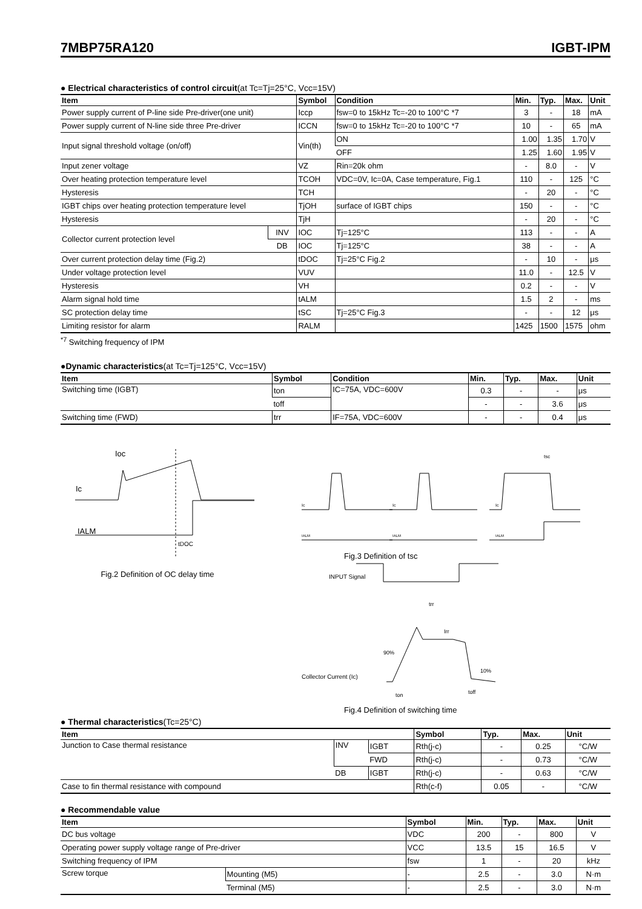7MBP75RA120 IGBT-IPM
● Electrical characteristics of control circuit(at Tc=Tj=25°C, Vcc=15V)
| Item | | Symbol | Condition | Min. | Typ. | Max. | Unit |
| --- | --- | --- | --- | --- | --- | --- | --- |
| Power supply current of P-line side Pre-driver(one unit) | | Iccp | fsw=0 to 15kHz Tc=-20 to 100°C *7 | 3 | - | 18 | mA |
| Power supply current of N-line side three Pre-driver | | ICCN | fsw=0 to 15kHz Tc=-20 to 100°C *7 | 10 | - | 65 | mA |
| Input signal threshold voltage (on/off) | | Vin(th) | ON | 1.00 | 1.35 | 1.70 | V |
| | | | OFF | 1.25 | 1.60 | 1.95 | V |
| Input zener voltage | | VZ | Rin=20k ohm | - | 8.0 | - | V |
| Over heating protection temperature level | | TCOH | VDC=0V, Ic=0A, Case temperature, Fig.1 | 110 | - | 125 | °C |
| Hysteresis | | TCH | | - | 20 | - | °C |
| IGBT chips over heating protection temperature level | | TjOH | surface of IGBT chips | 150 | - | - | °C |
| Hysteresis | | TjH | | - | 20 | - | °C |
| Collector current protection level | INV | IOC | Tj=125°C | 113 | - | - | A |
| | DB | IOC | Tj=125°C | 38 | - | - | A |
| Over current protection delay time (Fig.2) | | tDOC | Tj=25°C Fig.2 | - | 10 | - | μs |
| Under voltage protection level | | VUV | | 11.0 | - | 12.5 | V |
| Hysteresis | | VH | | 0.2 | - | - | V |
| Alarm signal hold time | | tALM | | 1.5 | 2 | - | ms |
| SC protection delay time | | tSC | Tj=25°C Fig.3 | - | - | 12 | μs |
| Limiting resistor for alarm | | RALM | | 1425 | 1500 | 1575 | ohm |
<sup>*7</sup> Switching frequency of IPM
●Dynamic characteristics(at Tc=Tj=125°C, Vcc=15V)
| Item | Symbol | Condition | Min. | Typ. | Max. | Unit |
| --- | --- | --- | --- | --- | --- | --- |
| Switching time (IGBT) | ton | IC=75A, VDC=600V | 0.3 | - | - | μs |
| | toff | | - | - | 3.6 | μs |
| Switching time (FWD) | trr | IF=75A, VDC=600V | - | - | 0.4 | μs |
Ioc
Ic
IALM
tDOC
Fig.2 Definition of OC delay time
tsc
Ic
Ic
Ic
IALM
IALM
IALM
Fig.3 Definition of tsc
INPUT Signal
Collector Current (Ic)
90%
10%
trr
Irr
ton
toff
Fig.4 Definition of switching time
● Thermal characteristics(Tc=25°C)
| Item | | | Symbol | Typ. | Max. | Unit |
| --- | --- | --- | --- | --- | --- | --- |
| Junction to Case thermal resistance | INV | IGBT | Rth(j-c) | - | 0.25 | °C/W |
| | | FWD | Rth(j-c) | - | 0.73 | °C/W |
| | DB | IGBT | Rth(j-c) | - | 0.63 | °C/W |
| Case to fin thermal resistance with compound | | | Rth(c-f) | 0.05 | - | °C/W |
● Recommendable value
| Item | | Symbol | Min. | Typ. | Max. | Unit |
| --- | --- | --- | --- | --- | --- | --- |
| DC bus voltage | | VDC | 200 | - | 800 | V |
| Operating power supply voltage range of Pre-driver | | VCC | 13.5 | 15 | 16.5 | V |
| Switching frequency of IPM | | fsw | 1 | - | 20 | kHz |
| Screw torque | Mounting (M5) | - | 2.5 | - | 3.0 | N·m |
| | Terminal (M5) | - | 2.5 | - | 3.0 | N·m |